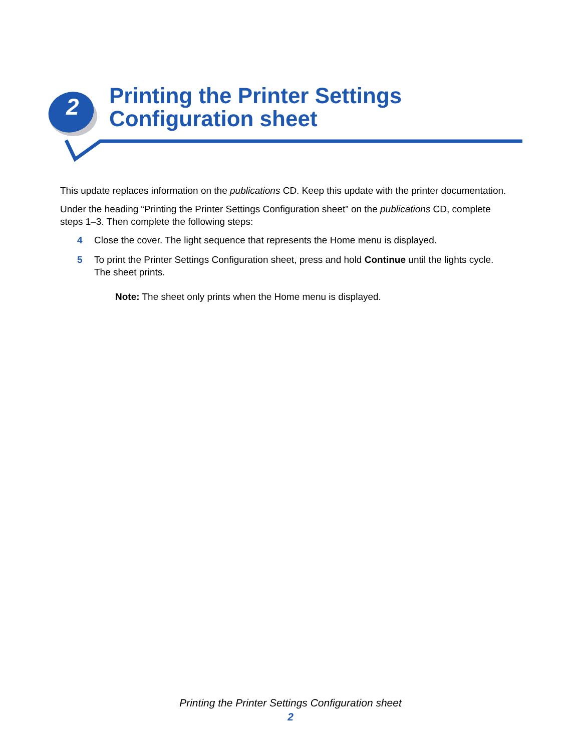2
Printing the Printer Settings
Configuration sheet
This update replaces information on the publications CD. Keep this update with the printer documentation.
Under the heading “Printing the Printer Settings Configuration sheet” on the publications CD, complete steps 1–3. Then complete the following steps:
4 Close the cover. The light sequence that represents the Home menu is displayed.
5 To print the Printer Settings Configuration sheet, press and hold Continue until the lights cycle. The sheet prints.
Note: The sheet only prints when the Home menu is displayed.
Printing the Printer Settings Configuration sheet
2